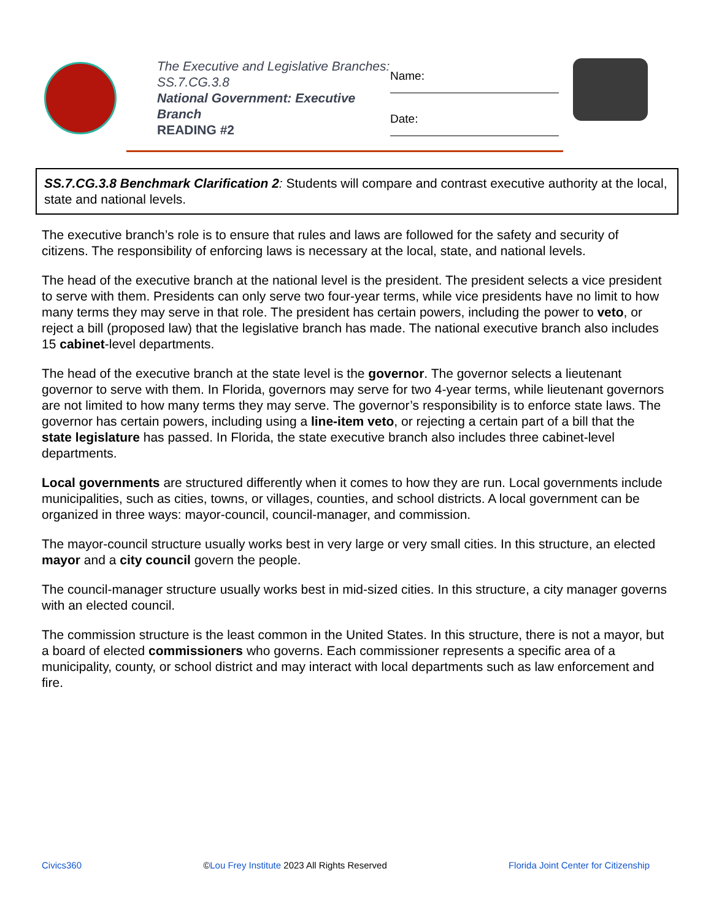The Executive and Legislative Branches: SS.7.CG.3.8
National Government: Executive Branch
READING #2
Name:
Date:
SS.7.CG.3.8 Benchmark Clarification 2: Students will compare and contrast executive authority at the local, state and national levels.
The executive branch’s role is to ensure that rules and laws are followed for the safety and security of citizens. The responsibility of enforcing laws is necessary at the local, state, and national levels.
The head of the executive branch at the national level is the president. The president selects a vice president to serve with them. Presidents can only serve two four-year terms, while vice presidents have no limit to how many terms they may serve in that role. The president has certain powers, including the power to veto, or reject a bill (proposed law) that the legislative branch has made. The national executive branch also includes 15 cabinet-level departments.
The head of the executive branch at the state level is the governor. The governor selects a lieutenant governor to serve with them. In Florida, governors may serve for two 4-year terms, while lieutenant governors are not limited to how many terms they may serve. The governor’s responsibility is to enforce state laws. The governor has certain powers, including using a line-item veto, or rejecting a certain part of a bill that the state legislature has passed. In Florida, the state executive branch also includes three cabinet-level departments.
Local governments are structured differently when it comes to how they are run. Local governments include municipalities, such as cities, towns, or villages, counties, and school districts. A local government can be organized in three ways: mayor-council, council-manager, and commission.
The mayor-council structure usually works best in very large or very small cities. In this structure, an elected mayor and a city council govern the people.
The council-manager structure usually works best in mid-sized cities. In this structure, a city manager governs with an elected council.
The commission structure is the least common in the United States. In this structure, there is not a mayor, but a board of elected commissioners who governs. Each commissioner represents a specific area of a municipality, county, or school district and may interact with local departments such as law enforcement and fire.
Civics360 ©Lou Frey Institute 2023 All Rights Reserved Florida Joint Center for Citizenship